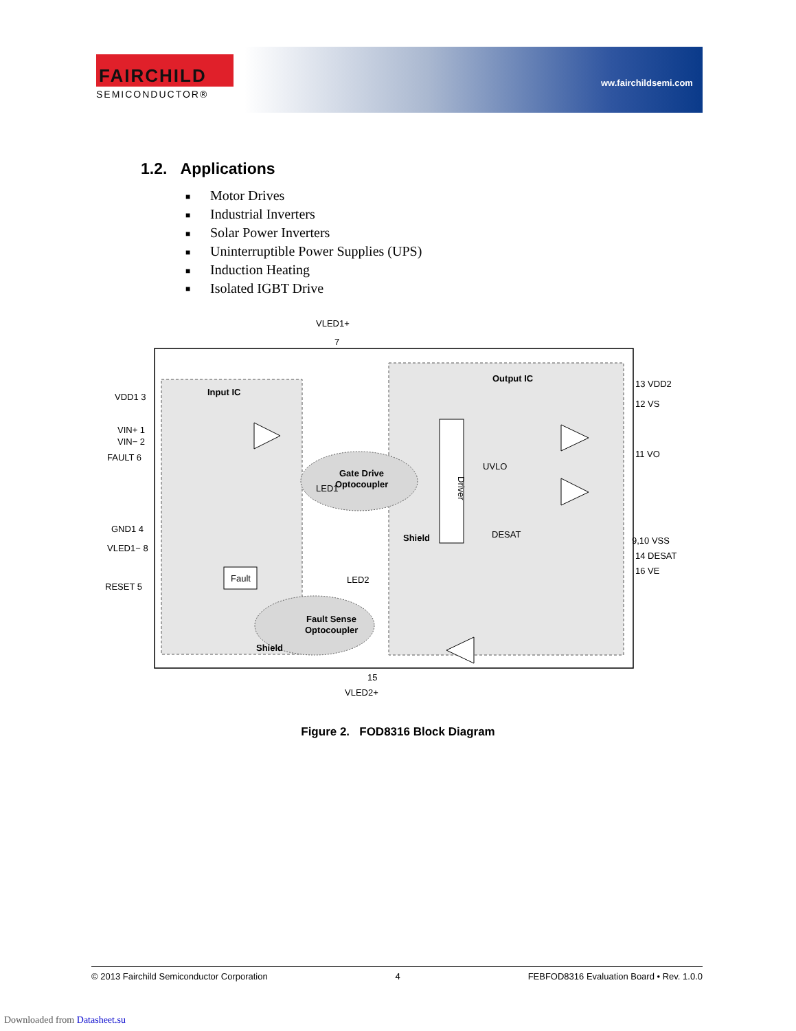FAIRCHILD
SEMICONDUCTOR®
ww.fairchildsemi.com
1.2. Applications
■ Motor Drives
■ Industrial Inverters
■ Solar Power Inverters
■ Uninterruptible Power Supplies (UPS)
■ Induction Heating
■ Isolated IGBT Drive
Input IC
Output IC
Gate Drive
Optocoupler
Fault Sense
Optocoupler
Shield
Shield
Fault
Driver
UVLO
DESAT
LED1
LED2
VLED1+
7
VDD1 3
VIN+ 1
VIN− 2
FAULT 6
GND1 4
VLED1− 8
RESET 5
13 VDD2
12 VS
11 VO
9,10 VSS
14 DESAT
16 VE
15
VLED2+
Figure 2. FOD8316 Block Diagram
© 2013 Fairchild Semiconductor Corporation 4 FEBFOD8316 Evaluation Board • Rev. 1.0.0
Downloaded from Datasheet.su